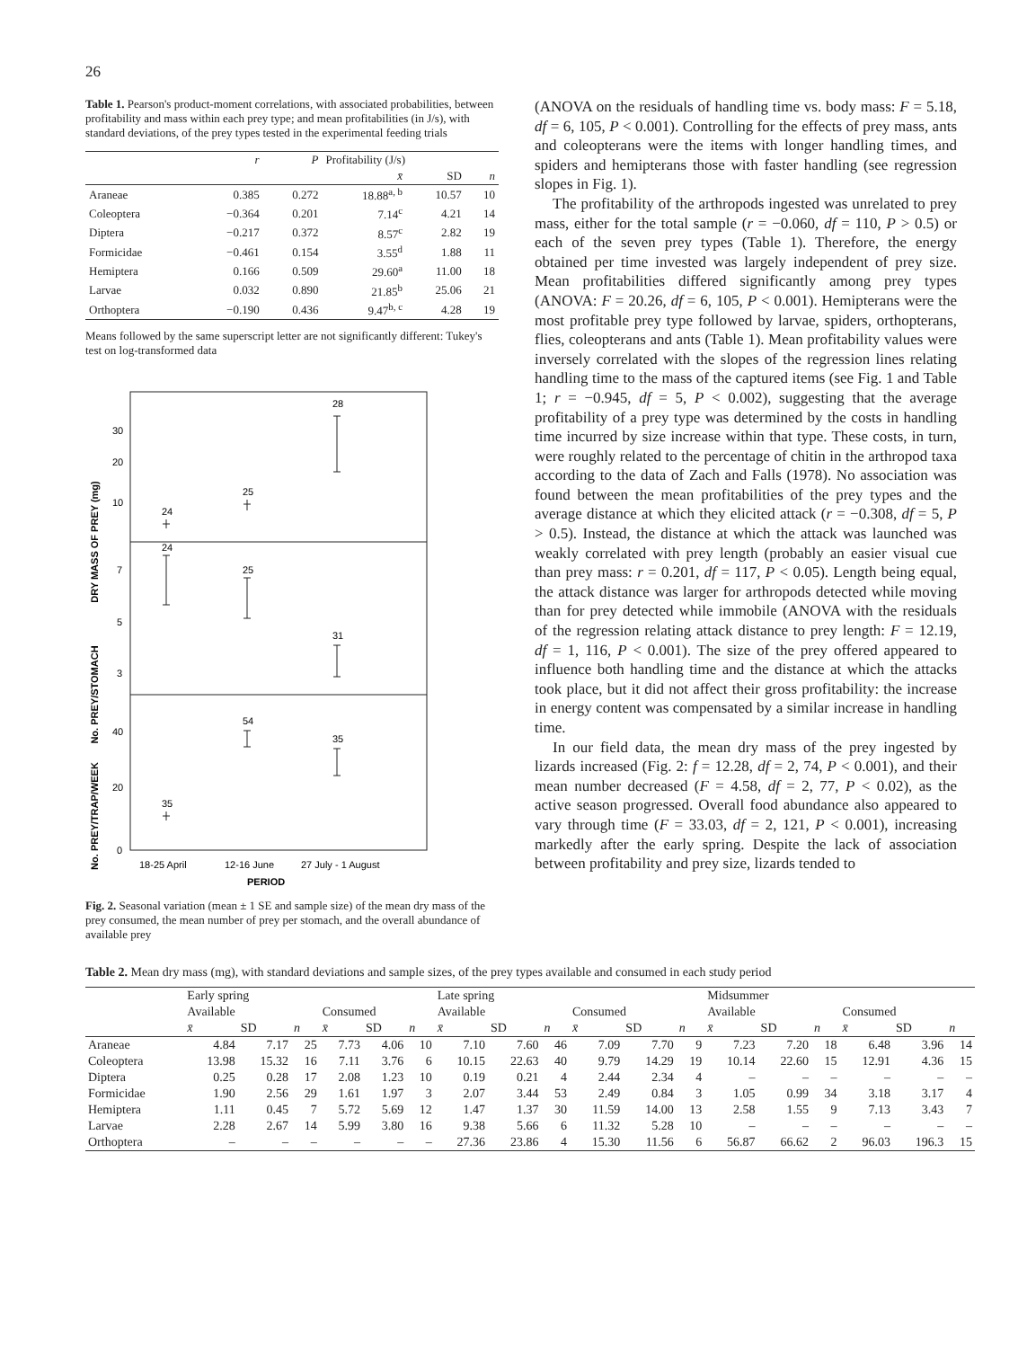26
Table 1. Pearson's product-moment correlations, with associated probabilities, between profitability and mass within each prey type; and mean profitabilities (in J/s), with standard deviations, of the prey types tested in the experimental feeding trials
| | r | P | Profitability (J/s) | | |
| --- | --- | --- | --- | --- | --- |
| | | | x̄ | SD | n |
| Araneae | 0.385 | 0.272 | 18.88<sup>a, b</sup> | 10.57 | 10 |
| Coleoptera | −0.364 | 0.201 | 7.14<sup>c</sup> | 4.21 | 14 |
| Diptera | −0.217 | 0.372 | 8.57<sup>c</sup> | 2.82 | 19 |
| Formicidae | −0.461 | 0.154 | 3.55<sup>d</sup> | 1.88 | 11 |
| Hemiptera | 0.166 | 0.509 | 29.60<sup>a</sup> | 11.00 | 18 |
| Larvae | 0.032 | 0.890 | 21.85<sup>b</sup> | 25.06 | 21 |
| Orthoptera | −0.190 | 0.436 | 9.47<sup>b, c</sup> | 4.28 | 19 |
Means followed by the same superscript letter are not significantly different: Tukey's test on log-transformed data
DRY MASS OF PREY (mg)
No. PREY/STOMACH
No. PREY/TRAP/WEEK
30
20
10
7
5
3
40
20
0
24
25
28
24
25
31
54
35
35
18-25 April
12-16 June
27 July - 1 August
PERIOD
Fig. 2. Seasonal variation (mean ± 1 SE and sample size) of the mean dry mass of the prey consumed, the mean number of prey per stomach, and the overall abundance of available prey
(ANOVA on the residuals of handling time vs. body mass: F = 5.18, df = 6, 105, P < 0.001). Controlling for the effects of prey mass, ants and coleopterans were the items with longer handling times, and spiders and hemipterans those with faster handling (see regression slopes in Fig. 1).
The profitability of the arthropods ingested was unrelated to prey mass, either for the total sample (r = −0.060, df = 110, P > 0.5) or each of the seven prey types (Table 1). Therefore, the energy obtained per time invested was largely independent of prey size. Mean profitabilities differed significantly among prey types (ANOVA: F = 20.26, df = 6, 105, P < 0.001). Hemipterans were the most profitable prey type followed by larvae, spiders, orthopterans, flies, coleopterans and ants (Table 1). Mean profitability values were inversely correlated with the slopes of the regression lines relating handling time to the mass of the captured items (see Fig. 1 and Table 1; r = −0.945, df = 5, P < 0.002), suggesting that the average profitability of a prey type was determined by the costs in handling time incurred by size increase within that type. These costs, in turn, were roughly related to the percentage of chitin in the arthropod taxa according to the data of Zach and Falls (1978). No association was found between the mean profitabilities of the prey types and the average distance at which they elicited attack (r = −0.308, df = 5, P > 0.5). Instead, the distance at which the attack was launched was weakly correlated with prey length (probably an easier visual cue than prey mass: r = 0.201, df = 117, P < 0.05). Length being equal, the attack distance was larger for arthropods detected while moving than for prey detected while immobile (ANOVA with the residuals of the regression relating attack distance to prey length: F = 12.19, df = 1, 116, P < 0.001). The size of the prey offered appeared to influence both handling time and the distance at which the attacks took place, but it did not affect their gross profitability: the increase in energy content was compensated by a similar increase in handling time.
In our field data, the mean dry mass of the prey ingested by lizards increased (Fig. 2: f = 12.28, df = 2, 74, P < 0.001), and their mean number decreased (F = 4.58, df = 2, 77, P < 0.02), as the active season progressed. Overall food abundance also appeared to vary through time (F = 33.03, df = 2, 121, P < 0.001), increasing markedly after the early spring. Despite the lack of association between profitability and prey size, lizards tended to
Table 2. Mean dry mass (mg), with standard deviations and sample sizes, of the prey types available and consumed in each study period
| | Early spring | | | | | | Late spring | | | | | | Midsummer | | | | | |
| --- | --- | --- | --- | --- | --- | --- | --- | --- | --- | --- | --- | --- | --- | --- | --- | --- | --- | --- |
| | Available | | | Consumed | | | Available | | | Consumed | | | Available | | | Consumed | | |
| | x̄ | SD | n | x̄ | SD | n | x̄ | SD | n | x̄ | SD | n | x̄ | SD | n | x̄ | SD | n |
| Araneae | 4.84 | 7.17 | 25 | 7.73 | 4.06 | 10 | 7.10 | 7.60 | 46 | 7.09 | 7.70 | 9 | 7.23 | 7.20 | 18 | 6.48 | 3.96 | 14 |
| Coleoptera | 13.98 | 15.32 | 16 | 7.11 | 3.76 | 6 | 10.15 | 22.63 | 40 | 9.79 | 14.29 | 19 | 10.14 | 22.60 | 15 | 12.91 | 4.36 | 15 |
| Diptera | 0.25 | 0.28 | 17 | 2.08 | 1.23 | 10 | 0.19 | 0.21 | 4 | 2.44 | 2.34 | 4 | – | – | – | – | – | – |
| Formicidae | 1.90 | 2.56 | 29 | 1.61 | 1.97 | 3 | 2.07 | 3.44 | 53 | 2.49 | 0.84 | 3 | 1.05 | 0.99 | 34 | 3.18 | 3.17 | 4 |
| Hemiptera | 1.11 | 0.45 | 7 | 5.72 | 5.69 | 12 | 1.47 | 1.37 | 30 | 11.59 | 14.00 | 13 | 2.58 | 1.55 | 9 | 7.13 | 3.43 | 7 |
| Larvae | 2.28 | 2.67 | 14 | 5.99 | 3.80 | 16 | 9.38 | 5.66 | 6 | 11.32 | 5.28 | 10 | – | – | – | – | – | – |
| Orthoptera | – | – | – | – | – | – | 27.36 | 23.86 | 4 | 15.30 | 11.56 | 6 | 56.87 | 66.62 | 2 | 96.03 | 196.3 | 15 |